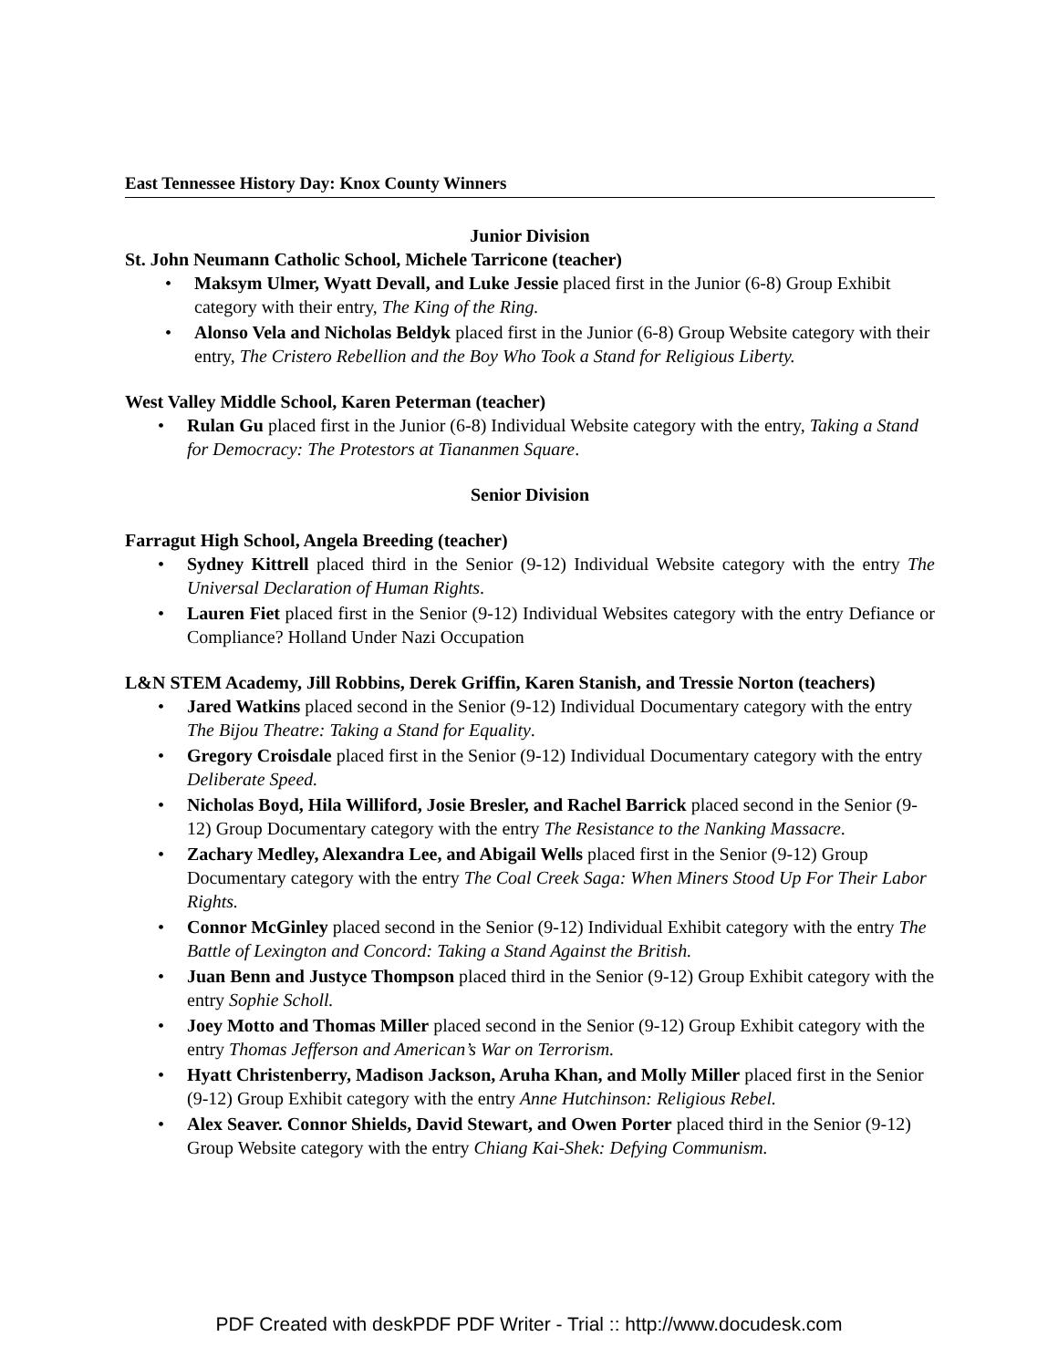East Tennessee History Day: Knox County Winners
Junior Division
St. John Neumann Catholic School, Michele Tarricone (teacher)
Maksym Ulmer, Wyatt Devall, and Luke Jessie placed first in the Junior (6-8) Group Exhibit category with their entry, The King of the Ring.
Alonso Vela and Nicholas Beldyk placed first in the Junior (6-8) Group Website category with their entry, The Cristero Rebellion and the Boy Who Took a Stand for Religious Liberty.
West Valley Middle School, Karen Peterman (teacher)
Rulan Gu placed first in the Junior (6-8) Individual Website category with the entry, Taking a Stand for Democracy: The Protestors at Tiananmen Square.
Senior Division
Farragut High School, Angela Breeding (teacher)
Sydney Kittrell placed third in the Senior (9-12) Individual Website category with the entry The Universal Declaration of Human Rights.
Lauren Fiet placed first in the Senior (9-12) Individual Websites category with the entry Defiance or Compliance? Holland Under Nazi Occupation
L&N STEM Academy, Jill Robbins, Derek Griffin, Karen Stanish, and Tressie Norton (teachers)
Jared Watkins placed second in the Senior (9-12) Individual Documentary category with the entry The Bijou Theatre: Taking a Stand for Equality.
Gregory Croisdale placed first in the Senior (9-12) Individual Documentary category with the entry Deliberate Speed.
Nicholas Boyd, Hila Williford, Josie Bresler, and Rachel Barrick placed second in the Senior (9-12) Group Documentary category with the entry The Resistance to the Nanking Massacre.
Zachary Medley, Alexandra Lee, and Abigail Wells placed first in the Senior (9-12) Group Documentary category with the entry The Coal Creek Saga: When Miners Stood Up For Their Labor Rights.
Connor McGinley placed second in the Senior (9-12) Individual Exhibit category with the entry The Battle of Lexington and Concord: Taking a Stand Against the British.
Juan Benn and Justyce Thompson placed third in the Senior (9-12) Group Exhibit category with the entry Sophie Scholl.
Joey Motto and Thomas Miller placed second in the Senior (9-12) Group Exhibit category with the entry Thomas Jefferson and American’s War on Terrorism.
Hyatt Christenberry, Madison Jackson, Aruha Khan, and Molly Miller placed first in the Senior (9-12) Group Exhibit category with the entry Anne Hutchinson: Religious Rebel.
Alex Seaver. Connor Shields, David Stewart, and Owen Porter placed third in the Senior (9-12) Group Website category with the entry Chiang Kai-Shek: Defying Communism.
PDF Created with deskPDF PDF Writer - Trial :: http://www.docudesk.com